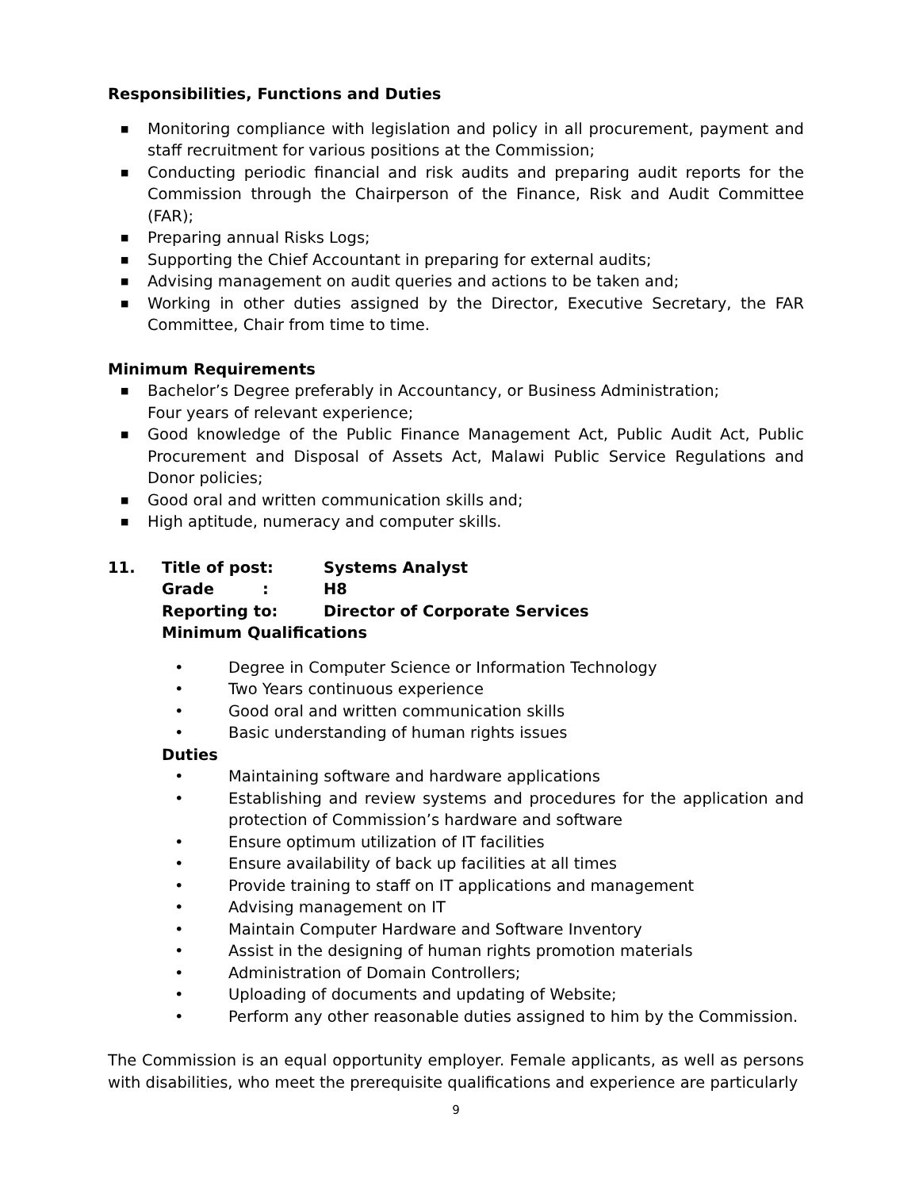Responsibilities, Functions and Duties
■ Monitoring compliance with legislation and policy in all procurement, payment and staff recruitment for various positions at the Commission;
■ Conducting periodic financial and risk audits and preparing audit reports for the Commission through the Chairperson of the Finance, Risk and Audit Committee (FAR);
■ Preparing annual Risks Logs;
■ Supporting the Chief Accountant in preparing for external audits;
■ Advising management on audit queries and actions to be taken and;
■ Working in other duties assigned by the Director, Executive Secretary, the FAR Committee, Chair from time to time.
Minimum Requirements
■ Bachelor’s Degree preferably in Accountancy, or Business Administration;
Four years of relevant experience;
■ Good knowledge of the Public Finance Management Act, Public Audit Act, Public Procurement and Disposal of Assets Act, Malawi Public Service Regulations and Donor policies;
■ Good oral and written communication skills and;
■ High aptitude, numeracy and computer skills.
11. Title of post: Systems Analyst
Grade : H8
Reporting to: Director of Corporate Services
Minimum Qualifications
• Degree in Computer Science or Information Technology
• Two Years continuous experience
• Good oral and written communication skills
• Basic understanding of human rights issues
Duties
• Maintaining software and hardware applications
• Establishing and review systems and procedures for the application and protection of Commission’s hardware and software
• Ensure optimum utilization of IT facilities
• Ensure availability of back up facilities at all times
• Provide training to staff on IT applications and management
• Advising management on IT
• Maintain Computer Hardware and Software Inventory
• Assist in the designing of human rights promotion materials
• Administration of Domain Controllers;
• Uploading of documents and updating of Website;
• Perform any other reasonable duties assigned to him by the Commission.
The Commission is an equal opportunity employer. Female applicants, as well as persons with disabilities, who meet the prerequisite qualifications and experience are particularly
9